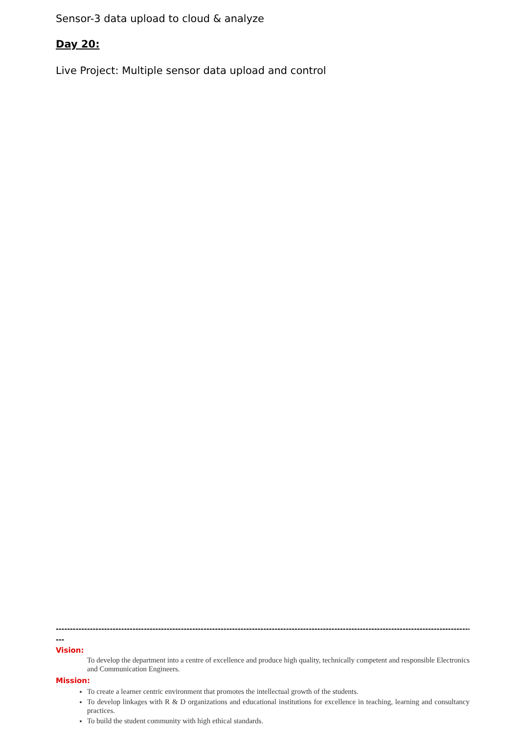Sensor-3 data upload to cloud & analyze
Day 20:
Live Project: Multiple sensor data upload and control
-----------------------------------------------------------------------------------------------------------------------------------------------------------
---
Vision:
To develop the department into a centre of excellence and produce high quality, technically competent and responsible Electronics and Communication Engineers.
Mission:
To create a learner centric environment that promotes the intellectual growth of the students.
To develop linkages with R & D organizations and educational institutions for excellence in teaching, learning and consultancy practices.
To build the student community with high ethical standards.